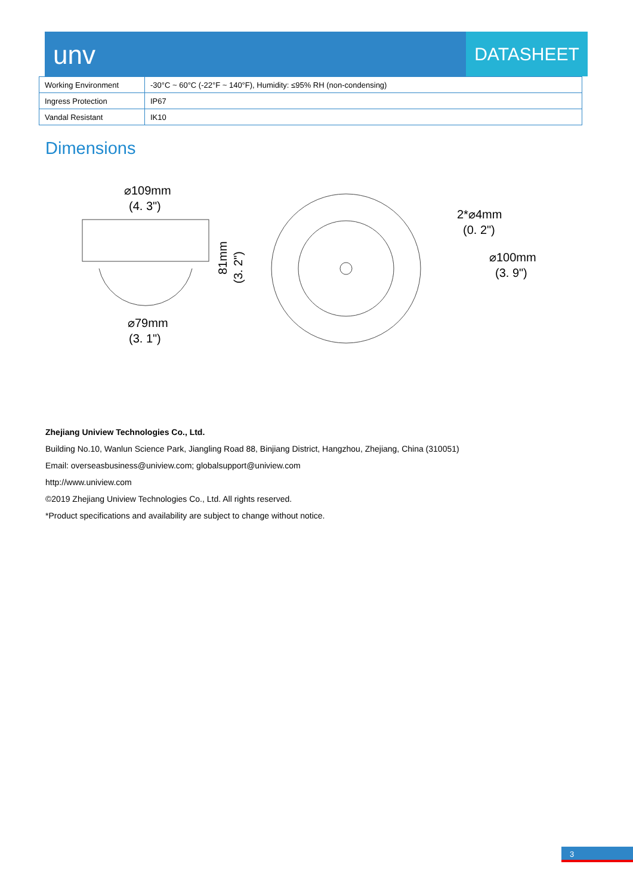unv
DATASHEET
| Working Environment | -30°C ~ 60°C (-22°F ~ 140°F), Humidity: ≤95% RH (non-condensing) |
| Ingress Protection | IP67 |
| Vandal Resistant | IK10 |
Dimensions
⌀109mm
(4. 3")
⌀79mm
(3. 1")
81mm
(3. 2")
2*⌀4mm
(0. 2")
⌀100mm
(3. 9")
Zhejiang Uniview Technologies Co., Ltd.
Building No.10, Wanlun Science Park, Jiangling Road 88, Binjiang District, Hangzhou, Zhejiang, China (310051)
Email: overseasbusiness@uniview.com; globalsupport@uniview.com
http://www.uniview.com
©2019 Zhejiang Uniview Technologies Co., Ltd. All rights reserved.
*Product specifications and availability are subject to change without notice.
3